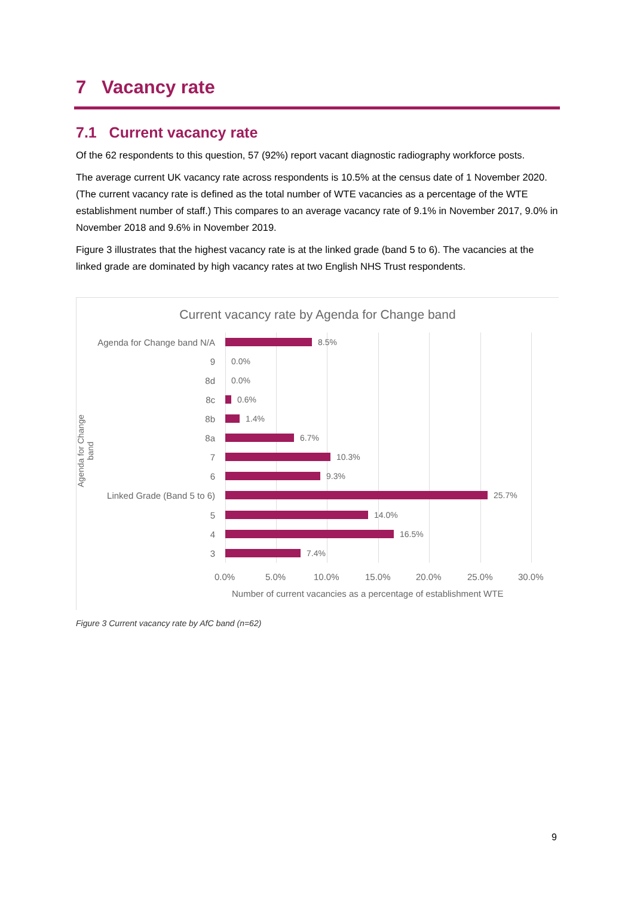7 Vacancy rate
7.1 Current vacancy rate
Of the 62 respondents to this question, 57 (92%) report vacant diagnostic radiography workforce posts.
The average current UK vacancy rate across respondents is 10.5% at the census date of 1 November 2020. (The current vacancy rate is defined as the total number of WTE vacancies as a percentage of the WTE establishment number of staff.) This compares to an average vacancy rate of 9.1% in November 2017, 9.0% in November 2018 and 9.6% in November 2019.
Figure 3 illustrates that the highest vacancy rate is at the linked grade (band 5 to 6). The vacancies at the linked grade are dominated by high vacancy rates at two English NHS Trust respondents.
Current vacancy rate by Agenda for Change band
Agenda for Change band
Agenda for Change band N/A 8.5%
9 0.0%
8d 0.0%
8c 0.6%
8b 1.4%
8a 6.7%
7 10.3%
6 9.3%
Linked Grade (Band 5 to 6) 25.7%
5 14.0%
4 16.5%
3 7.4%
0.0% 5.0% 10.0% 15.0% 20.0% 25.0% 30.0%
Number of current vacancies as a percentage of establishment WTE
Figure 3 Current vacancy rate by AfC band (n=62)
9